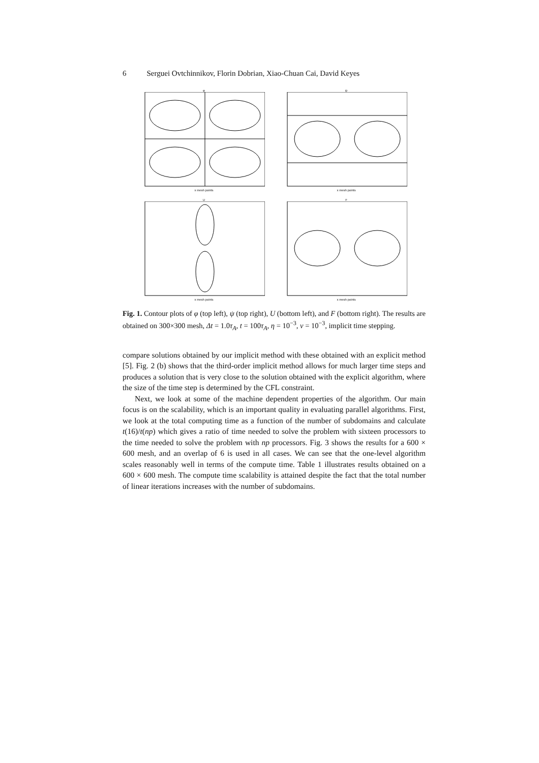6 Serguei Ovtchinnikov, Florin Dobrian, Xiao-Chuan Cai, David Keyes
φ
x mesh points
ψ
x mesh points
U
x mesh points
F
x mesh points
Fig. 1. Contour plots of φ (top left), ψ (top right), U (bottom left), and F (bottom right). The results are obtained on 300×300 mesh, Δt = 1.0τ<sub>A</sub>, t = 100τ<sub>A</sub>, η = 10<sup>−3</sup>, ν = 10<sup>−3</sup>, implicit time stepping.
compare solutions obtained by our implicit method with these obtained with an explicit method [5]. Fig. 2 (b) shows that the third-order implicit method allows for much larger time steps and produces a solution that is very close to the solution obtained with the explicit algorithm, where the size of the time step is determined by the CFL constraint.
Next, we look at some of the machine dependent properties of the algorithm. Our main focus is on the scalability, which is an important quality in evaluating parallel algorithms. First, we look at the total computing time as a function of the number of subdomains and calculate t(16)/t(np) which gives a ratio of time needed to solve the problem with sixteen processors to the time needed to solve the problem with np processors. Fig. 3 shows the results for a 600 × 600 mesh, and an overlap of 6 is used in all cases. We can see that the one-level algorithm scales reasonably well in terms of the compute time. Table 1 illustrates results obtained on a 600 × 600 mesh. The compute time scalability is attained despite the fact that the total number of linear iterations increases with the number of subdomains.